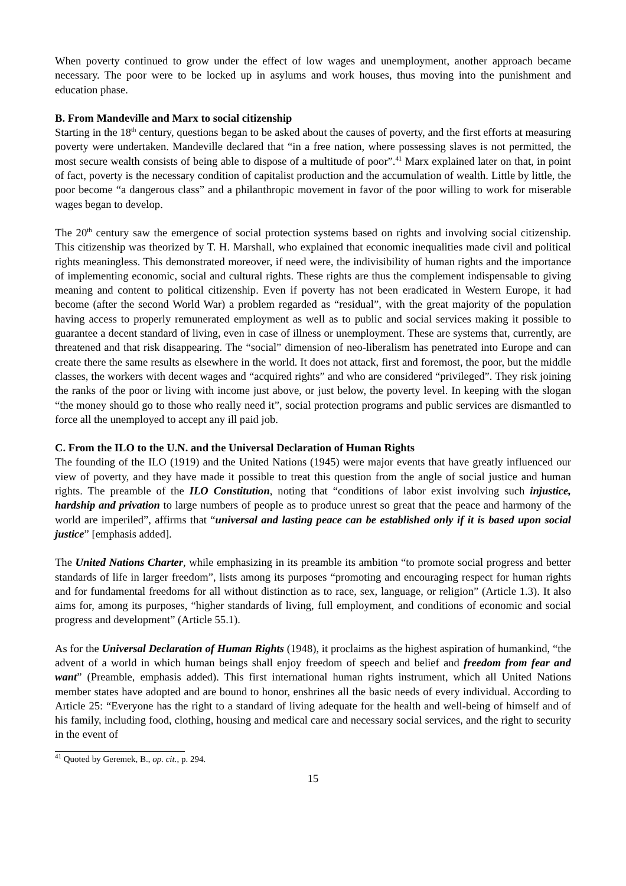When poverty continued to grow under the effect of low wages and unemployment, another approach became necessary. The poor were to be locked up in asylums and work houses, thus moving into the punishment and education phase.
B. From Mandeville and Marx to social citizenship
Starting in the 18<sup>th</sup> century, questions began to be asked about the causes of poverty, and the first efforts at measuring poverty were undertaken. Mandeville declared that “in a free nation, where possessing slaves is not permitted, the most secure wealth consists of being able to dispose of a multitude of poor”.<sup>41</sup> Marx explained later on that, in point of fact, poverty is the necessary condition of capitalist production and the accumulation of wealth. Little by little, the poor become “a dangerous class” and a philanthropic movement in favor of the poor willing to work for miserable wages began to develop.
The 20<sup>th</sup> century saw the emergence of social protection systems based on rights and involving social citizenship. This citizenship was theorized by T. H. Marshall, who explained that economic inequalities made civil and political rights meaningless. This demonstrated moreover, if need were, the indivisibility of human rights and the importance of implementing economic, social and cultural rights. These rights are thus the complement indispensable to giving meaning and content to political citizenship. Even if poverty has not been eradicated in Western Europe, it had become (after the second World War) a problem regarded as “residual”, with the great majority of the population having access to properly remunerated employment as well as to public and social services making it possible to guarantee a decent standard of living, even in case of illness or unemployment. These are systems that, currently, are threatened and that risk disappearing. The “social” dimension of neo-liberalism has penetrated into Europe and can create there the same results as elsewhere in the world. It does not attack, first and foremost, the poor, but the middle classes, the workers with decent wages and “acquired rights” and who are considered “privileged”. They risk joining the ranks of the poor or living with income just above, or just below, the poverty level. In keeping with the slogan “the money should go to those who really need it”, social protection programs and public services are dismantled to force all the unemployed to accept any ill paid job.
C. From the ILO to the U.N. and the Universal Declaration of Human Rights
The founding of the ILO (1919) and the United Nations (1945) were major events that have greatly influenced our view of poverty, and they have made it possible to treat this question from the angle of social justice and human rights. The preamble of the ILO Constitution, noting that “conditions of labor exist involving such injustice, hardship and privation to large numbers of people as to produce unrest so great that the peace and harmony of the world are imperiled”, affirms that “universal and lasting peace can be established only if it is based upon social justice” [emphasis added].
The United Nations Charter, while emphasizing in its preamble its ambition “to promote social progress and better standards of life in larger freedom”, lists among its purposes “promoting and encouraging respect for human rights and for fundamental freedoms for all without distinction as to race, sex, language, or religion” (Article 1.3). It also aims for, among its purposes, “higher standards of living, full employment, and conditions of economic and social progress and development” (Article 55.1).
As for the Universal Declaration of Human Rights (1948), it proclaims as the highest aspiration of humankind, “the advent of a world in which human beings shall enjoy freedom of speech and belief and freedom from fear and want” (Preamble, emphasis added). This first international human rights instrument, which all United Nations member states have adopted and are bound to honor, enshrines all the basic needs of every individual. According to Article 25: “Everyone has the right to a standard of living adequate for the health and well-being of himself and of his family, including food, clothing, housing and medical care and necessary social services, and the right to security in the event of
<sup>41</sup> Quoted by Geremek, B., op. cit., p. 294.
15